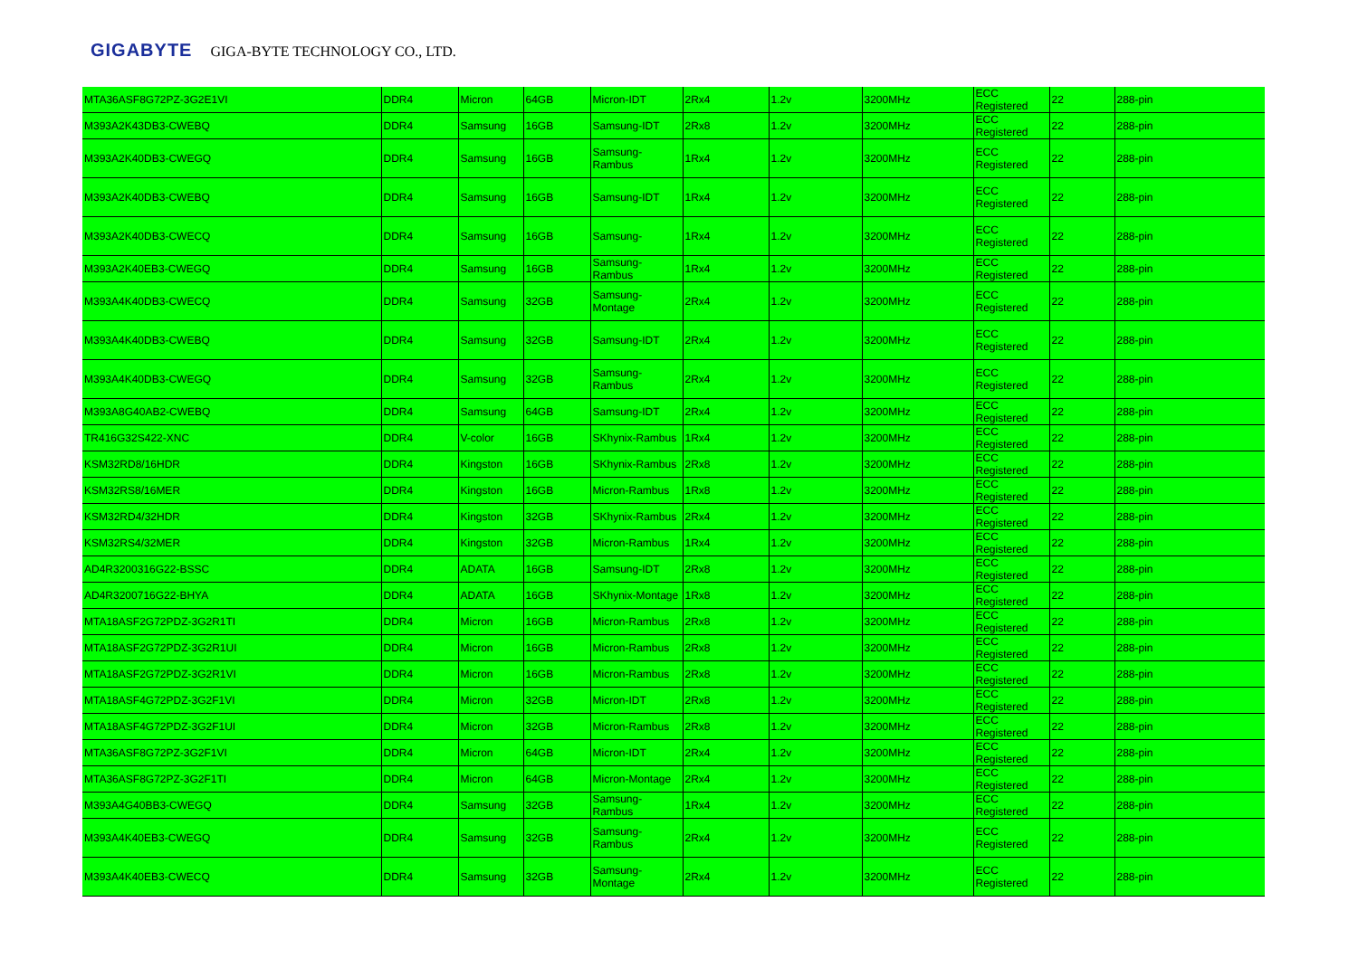GIGABYTE GIGA-BYTE TECHNOLOGY CO., LTD.
| MTA36ASF8G72PZ-3G2E1VI | DDR4 | Micron | 64GB | Micron-IDT | 2Rx4 | 1.2v | 3200MHz | ECC Registered | 22 | 288-pin |
| M393A2K43DB3-CWEBQ | DDR4 | Samsung | 16GB | Samsung-IDT | 2Rx8 | 1.2v | 3200MHz | ECC Registered | 22 | 288-pin |
| M393A2K40DB3-CWEGQ | DDR4 | Samsung | 16GB | Samsung-Rambus | 1Rx4 | 1.2v | 3200MHz | ECC Registered | 22 | 288-pin |
| M393A2K40DB3-CWEBQ | DDR4 | Samsung | 16GB | Samsung-IDT | 1Rx4 | 1.2v | 3200MHz | ECC Registered | 22 | 288-pin |
| M393A2K40DB3-CWECQ | DDR4 | Samsung | 16GB | Samsung- | 1Rx4 | 1.2v | 3200MHz | ECC Registered | 22 | 288-pin |
| M393A2K40EB3-CWEGQ | DDR4 | Samsung | 16GB | Samsung-Rambus | 1Rx4 | 1.2v | 3200MHz | ECC Registered | 22 | 288-pin |
| M393A4K40DB3-CWECQ | DDR4 | Samsung | 32GB | Samsung-Montage | 2Rx4 | 1.2v | 3200MHz | ECC Registered | 22 | 288-pin |
| M393A4K40DB3-CWEBQ | DDR4 | Samsung | 32GB | Samsung-IDT | 2Rx4 | 1.2v | 3200MHz | ECC Registered | 22 | 288-pin |
| M393A4K40DB3-CWEGQ | DDR4 | Samsung | 32GB | Samsung-Rambus | 2Rx4 | 1.2v | 3200MHz | ECC Registered | 22 | 288-pin |
| M393A8G40AB2-CWEBQ | DDR4 | Samsung | 64GB | Samsung-IDT | 2Rx4 | 1.2v | 3200MHz | ECC Registered | 22 | 288-pin |
| TR416G32S422-XNC | DDR4 | V-color | 16GB | SKhynix-Rambus | 1Rx4 | 1.2v | 3200MHz | ECC Registered | 22 | 288-pin |
| KSM32RD8/16HDR | DDR4 | Kingston | 16GB | SKhynix-Rambus | 2Rx8 | 1.2v | 3200MHz | ECC Registered | 22 | 288-pin |
| KSM32RS8/16MER | DDR4 | Kingston | 16GB | Micron-Rambus | 1Rx8 | 1.2v | 3200MHz | ECC Registered | 22 | 288-pin |
| KSM32RD4/32HDR | DDR4 | Kingston | 32GB | SKhynix-Rambus | 2Rx4 | 1.2v | 3200MHz | ECC Registered | 22 | 288-pin |
| KSM32RS4/32MER | DDR4 | Kingston | 32GB | Micron-Rambus | 1Rx4 | 1.2v | 3200MHz | ECC Registered | 22 | 288-pin |
| AD4R3200316G22-BSSC | DDR4 | ADATA | 16GB | Samsung-IDT | 2Rx8 | 1.2v | 3200MHz | ECC Registered | 22 | 288-pin |
| AD4R3200716G22-BHYA | DDR4 | ADATA | 16GB | SKhynix-Montage | 1Rx8 | 1.2v | 3200MHz | ECC Registered | 22 | 288-pin |
| MTA18ASF2G72PDZ-3G2R1TI | DDR4 | Micron | 16GB | Micron-Rambus | 2Rx8 | 1.2v | 3200MHz | ECC Registered | 22 | 288-pin |
| MTA18ASF2G72PDZ-3G2R1UI | DDR4 | Micron | 16GB | Micron-Rambus | 2Rx8 | 1.2v | 3200MHz | ECC Registered | 22 | 288-pin |
| MTA18ASF2G72PDZ-3G2R1VI | DDR4 | Micron | 16GB | Micron-Rambus | 2Rx8 | 1.2v | 3200MHz | ECC Registered | 22 | 288-pin |
| MTA18ASF4G72PDZ-3G2F1VI | DDR4 | Micron | 32GB | Micron-IDT | 2Rx8 | 1.2v | 3200MHz | ECC Registered | 22 | 288-pin |
| MTA18ASF4G72PDZ-3G2F1UI | DDR4 | Micron | 32GB | Micron-Rambus | 2Rx8 | 1.2v | 3200MHz | ECC Registered | 22 | 288-pin |
| MTA36ASF8G72PZ-3G2F1VI | DDR4 | Micron | 64GB | Micron-IDT | 2Rx4 | 1.2v | 3200MHz | ECC Registered | 22 | 288-pin |
| MTA36ASF8G72PZ-3G2F1TI | DDR4 | Micron | 64GB | Micron-Montage | 2Rx4 | 1.2v | 3200MHz | ECC Registered | 22 | 288-pin |
| M393A4G40BB3-CWEGQ | DDR4 | Samsung | 32GB | Samsung-Rambus | 1Rx4 | 1.2v | 3200MHz | ECC Registered | 22 | 288-pin |
| M393A4K40EB3-CWEGQ | DDR4 | Samsung | 32GB | Samsung-Rambus | 2Rx4 | 1.2v | 3200MHz | ECC Registered | 22 | 288-pin |
| M393A4K40EB3-CWECQ | DDR4 | Samsung | 32GB | Samsung-Montage | 2Rx4 | 1.2v | 3200MHz | ECC Registered | 22 | 288-pin |